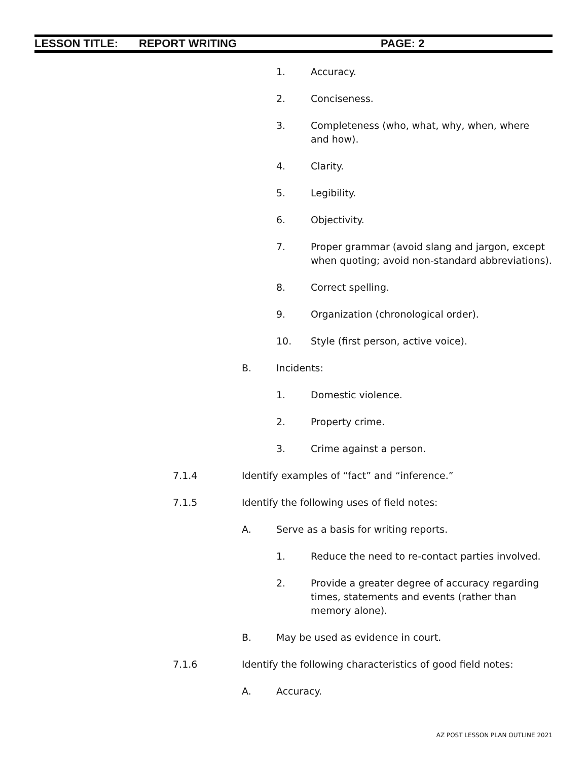LESSON TITLE: REPORT WRITING PAGE: 2
1. Accuracy.
2. Conciseness.
3. Completeness (who, what, why, when, where and how).
4. Clarity.
5. Legibility.
6. Objectivity.
7. Proper grammar (avoid slang and jargon, except when quoting; avoid non-standard abbreviations).
8. Correct spelling.
9. Organization (chronological order).
10. Style (first person, active voice).
B. Incidents:
1. Domestic violence.
2. Property crime.
3. Crime against a person.
7.1.4 Identify examples of “fact” and “inference.”
7.1.5 Identify the following uses of field notes:
A. Serve as a basis for writing reports.
1. Reduce the need to re-contact parties involved.
2. Provide a greater degree of accuracy regarding times, statements and events (rather than memory alone).
B. May be used as evidence in court.
7.1.6 Identify the following characteristics of good field notes:
A. Accuracy.
AZ POST LESSON PLAN OUTLINE 2021